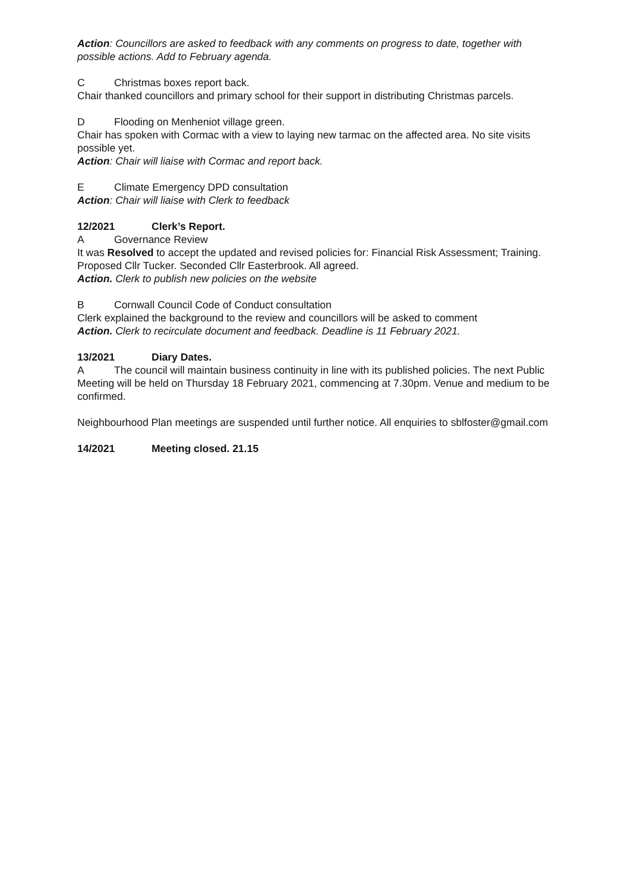Action: Councillors are asked to feedback with any comments on progress to date, together with possible actions. Add to February agenda.
C Christmas boxes report back.
Chair thanked councillors and primary school for their support in distributing Christmas parcels.
D Flooding on Menheniot village green.
Chair has spoken with Cormac with a view to laying new tarmac on the affected area. No site visits possible yet.
Action: Chair will liaise with Cormac and report back.
E Climate Emergency DPD consultation
Action: Chair will liaise with Clerk to feedback
12/2021 Clerk’s Report.
A Governance Review
It was Resolved to accept the updated and revised policies for: Financial Risk Assessment; Training. Proposed Cllr Tucker. Seconded Cllr Easterbrook. All agreed.
Action. Clerk to publish new policies on the website
B Cornwall Council Code of Conduct consultation
Clerk explained the background to the review and councillors will be asked to comment
Action. Clerk to recirculate document and feedback. Deadline is 11 February 2021.
13/2021 Diary Dates.
A The council will maintain business continuity in line with its published policies. The next Public Meeting will be held on Thursday 18 February 2021, commencing at 7.30pm. Venue and medium to be confirmed.
Neighbourhood Plan meetings are suspended until further notice. All enquiries to sblfoster@gmail.com
14/2021 Meeting closed. 21.15